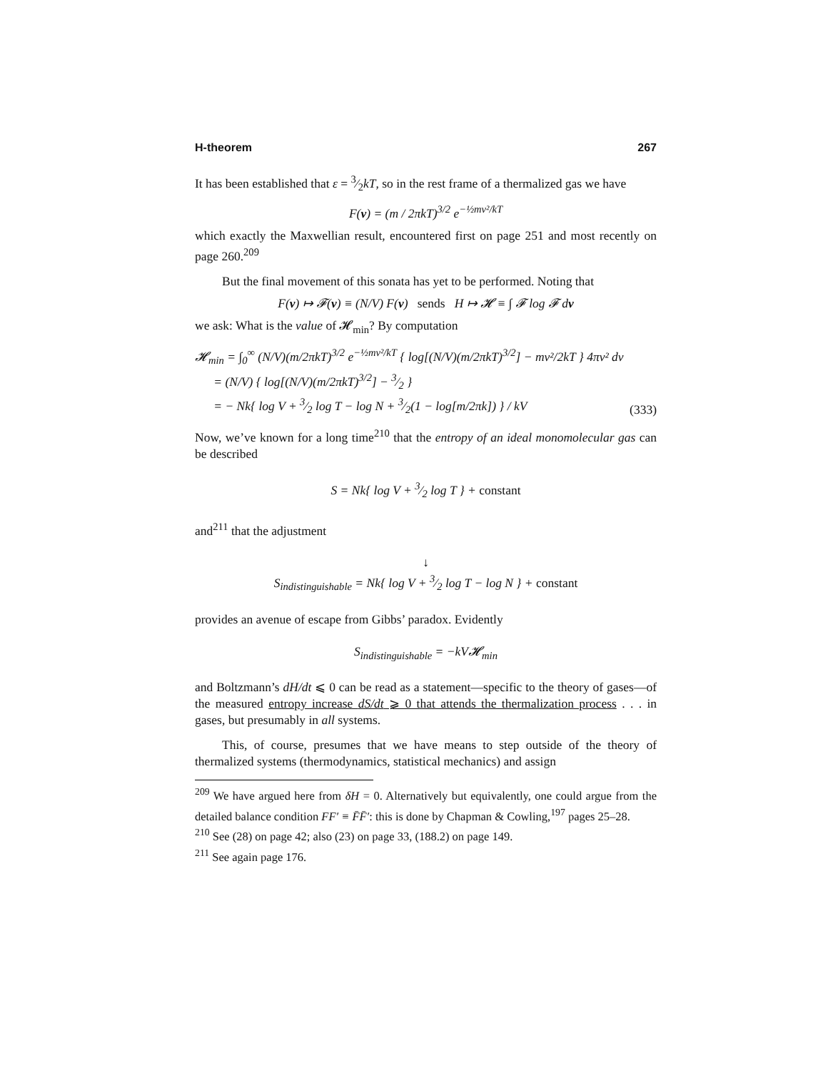H-theorem 267
It has been established that ε = 3⁄2kT, so in the rest frame of a thermalized gas we have
F(v) = (m / 2πkT)<sup>3/2</sup> e<sup>−½mv²/kT</sup>
which exactly the Maxwellian result, encountered first on page 251 and most recently on page 260.<sup>209</sup>
But the final movement of this sonata has yet to be performed. Noting that
F(v) ↦ 𝓕(v) ≡ (N/V) F(v) sends H ↦ 𝓗 ≡ ∫ 𝓕 log 𝓕 dv
we ask: What is the value of 𝓗<sub>min</sub>? By computation
𝓗<sub>min</sub> = ∫<sub>0</sub><sup>∞</sup> (N/V)(m/2πkT)<sup>3/2</sup> e<sup>−½mv²/kT</sup> { log[(N/V)(m/2πkT)<sup>3/2</sup>] − mv²/2kT } 4πv² dv
= (N/V) { log[(N/V)(m/2πkT)<sup>3/2</sup>] − 3⁄2 }
= − Nk{ log V + 3⁄2 log T − log N + 3⁄2(1 − log[m/2πk]) } / kV
(333)
Now, we’ve known for a long time<sup>210</sup> that the entropy of an ideal monomolecular gas can be described
S = Nk{ log V + 3⁄2 log T } + constant
and<sup>211</sup> that the adjustment
↓
S<sub>indistinguishable</sub> = Nk{ log V + 3⁄2 log T − log N } + constant
provides an avenue of escape from Gibbs’ paradox. Evidently
S<sub>indistinguishable</sub> = −kV𝓗<sub>min</sub>
and Boltzmann’s dH/dt ⩽ 0 can be read as a statement—specific to the theory of gases—of the measured entropy increase dS/dt ⩾ 0 that attends the thermalization process . . . in gases, but presumably in all systems.
This, of course, presumes that we have means to step outside of the theory of thermalized systems (thermodynamics, statistical mechanics) and assign
<sup>209</sup> We have argued here from δH = 0. Alternatively but equivalently, one could argue from the detailed balance condition FF′ ≡ F̄F̄′: this is done by Chapman & Cowling,<sup>197</sup> pages 25–28.
<sup>210</sup> See (28) on page 42; also (23) on page 33, (188.2) on page 149.
<sup>211</sup> See again page 176.